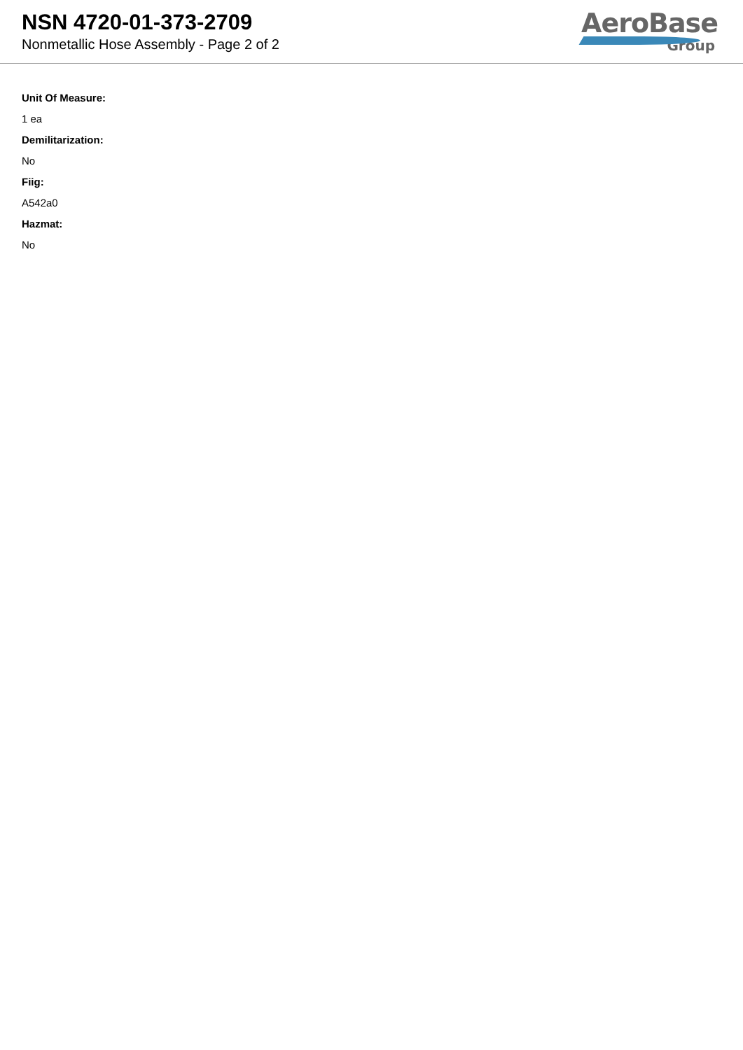NSN 4720-01-373-2709
Nonmetallic Hose Assembly - Page 2 of 2
AeroBase
Group
Unit Of Measure:
1 ea
Demilitarization:
No
Fiig:
A542a0
Hazmat:
No